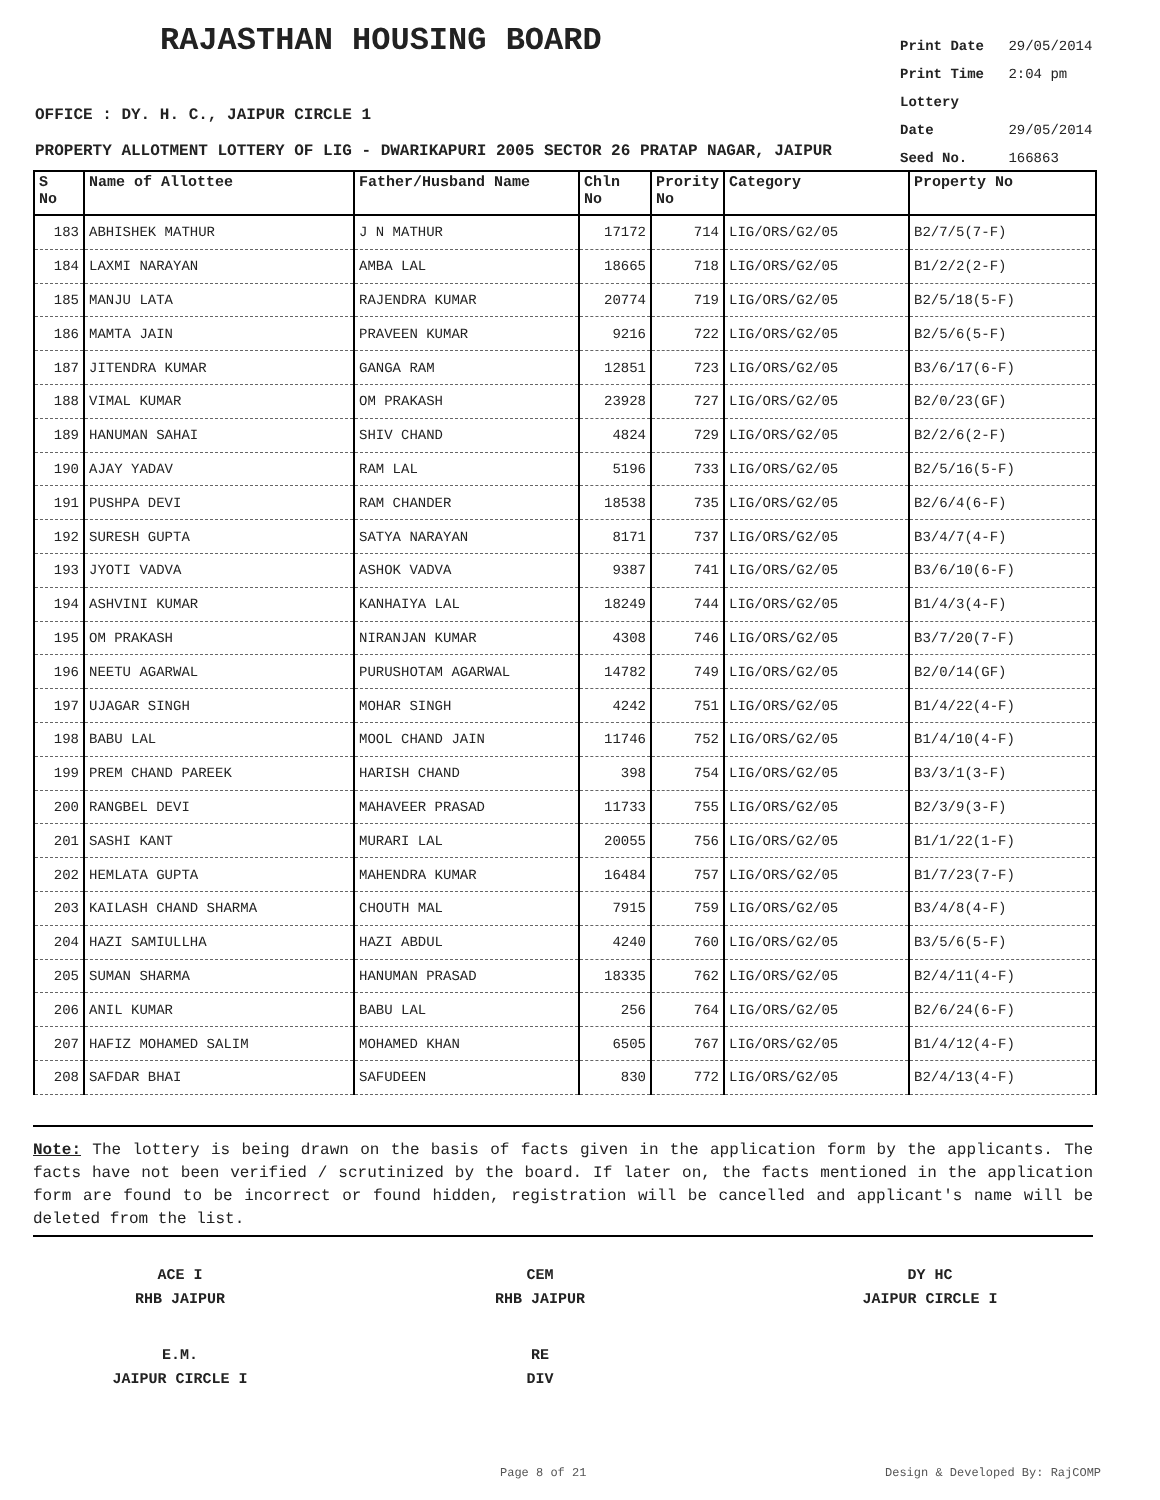RAJASTHAN HOUSING BOARD
Print Date 29/05/2014
Print Time 2:04 pm
Lottery Date 29/05/2014
Seed No. 166863
OFFICE : DY. H. C., JAIPUR CIRCLE 1
PROPERTY ALLOTMENT LOTTERY OF LIG - DWARIKAPURI 2005 SECTOR 26 PRATAP NAGAR, JAIPUR
| S No | Name of Allottee | Father/Husband Name | Chln No | Prority No | Category | Property No |
| --- | --- | --- | --- | --- | --- | --- |
| 183 | ABHISHEK MATHUR | J N MATHUR | 17172 | 714 | LIG/ORS/G2/05 | B2/7/5(7-F) |
| 184 | LAXMI NARAYAN | AMBA LAL | 18665 | 718 | LIG/ORS/G2/05 | B1/2/2(2-F) |
| 185 | MANJU LATA | RAJENDRA KUMAR | 20774 | 719 | LIG/ORS/G2/05 | B2/5/18(5-F) |
| 186 | MAMTA JAIN | PRAVEEN KUMAR | 9216 | 722 | LIG/ORS/G2/05 | B2/5/6(5-F) |
| 187 | JITENDRA KUMAR | GANGA RAM | 12851 | 723 | LIG/ORS/G2/05 | B3/6/17(6-F) |
| 188 | VIMAL KUMAR | OM PRAKASH | 23928 | 727 | LIG/ORS/G2/05 | B2/0/23(GF) |
| 189 | HANUMAN SAHAI | SHIV CHAND | 4824 | 729 | LIG/ORS/G2/05 | B2/2/6(2-F) |
| 190 | AJAY YADAV | RAM LAL | 5196 | 733 | LIG/ORS/G2/05 | B2/5/16(5-F) |
| 191 | PUSHPA DEVI | RAM CHANDER | 18538 | 735 | LIG/ORS/G2/05 | B2/6/4(6-F) |
| 192 | SURESH GUPTA | SATYA NARAYAN | 8171 | 737 | LIG/ORS/G2/05 | B3/4/7(4-F) |
| 193 | JYOTI VADVA | ASHOK VADVA | 9387 | 741 | LIG/ORS/G2/05 | B3/6/10(6-F) |
| 194 | ASHVINI KUMAR | KANHAIYA LAL | 18249 | 744 | LIG/ORS/G2/05 | B1/4/3(4-F) |
| 195 | OM PRAKASH | NIRANJAN KUMAR | 4308 | 746 | LIG/ORS/G2/05 | B3/7/20(7-F) |
| 196 | NEETU AGARWAL | PURUSHOTAM AGARWAL | 14782 | 749 | LIG/ORS/G2/05 | B2/0/14(GF) |
| 197 | UJAGAR SINGH | MOHAR SINGH | 4242 | 751 | LIG/ORS/G2/05 | B1/4/22(4-F) |
| 198 | BABU LAL | MOOL CHAND JAIN | 11746 | 752 | LIG/ORS/G2/05 | B1/4/10(4-F) |
| 199 | PREM CHAND PAREEK | HARISH CHAND | 398 | 754 | LIG/ORS/G2/05 | B3/3/1(3-F) |
| 200 | RANGBEL DEVI | MAHAVEER PRASAD | 11733 | 755 | LIG/ORS/G2/05 | B2/3/9(3-F) |
| 201 | SASHI KANT | MURARI LAL | 20055 | 756 | LIG/ORS/G2/05 | B1/1/22(1-F) |
| 202 | HEMLATA GUPTA | MAHENDRA KUMAR | 16484 | 757 | LIG/ORS/G2/05 | B1/7/23(7-F) |
| 203 | KAILASH CHAND SHARMA | CHOUTH MAL | 7915 | 759 | LIG/ORS/G2/05 | B3/4/8(4-F) |
| 204 | HAZI SAMIULLHA | HAZI ABDUL | 4240 | 760 | LIG/ORS/G2/05 | B3/5/6(5-F) |
| 205 | SUMAN SHARMA | HANUMAN PRASAD | 18335 | 762 | LIG/ORS/G2/05 | B2/4/11(4-F) |
| 206 | ANIL KUMAR | BABU LAL | 256 | 764 | LIG/ORS/G2/05 | B2/6/24(6-F) |
| 207 | HAFIZ MOHAMED SALIM | MOHAMED KHAN | 6505 | 767 | LIG/ORS/G2/05 | B1/4/12(4-F) |
| 208 | SAFDAR BHAI | SAFUDEEN | 830 | 772 | LIG/ORS/G2/05 | B2/4/13(4-F) |
Note: The lottery is being drawn on the basis of facts given in the application form by the applicants. The facts have not been verified / scrutinized by the board. If later on, the facts mentioned in the application form are found to be incorrect or found hidden, registration will be cancelled and applicant's name will be deleted from the list.
ACE I
RHB JAIPUR
CEM
RHB JAIPUR
DY HC
JAIPUR CIRCLE I
E.M.
JAIPUR CIRCLE I
RE
DIV
Page 8 of 21 Design & Developed By: RajCOMP